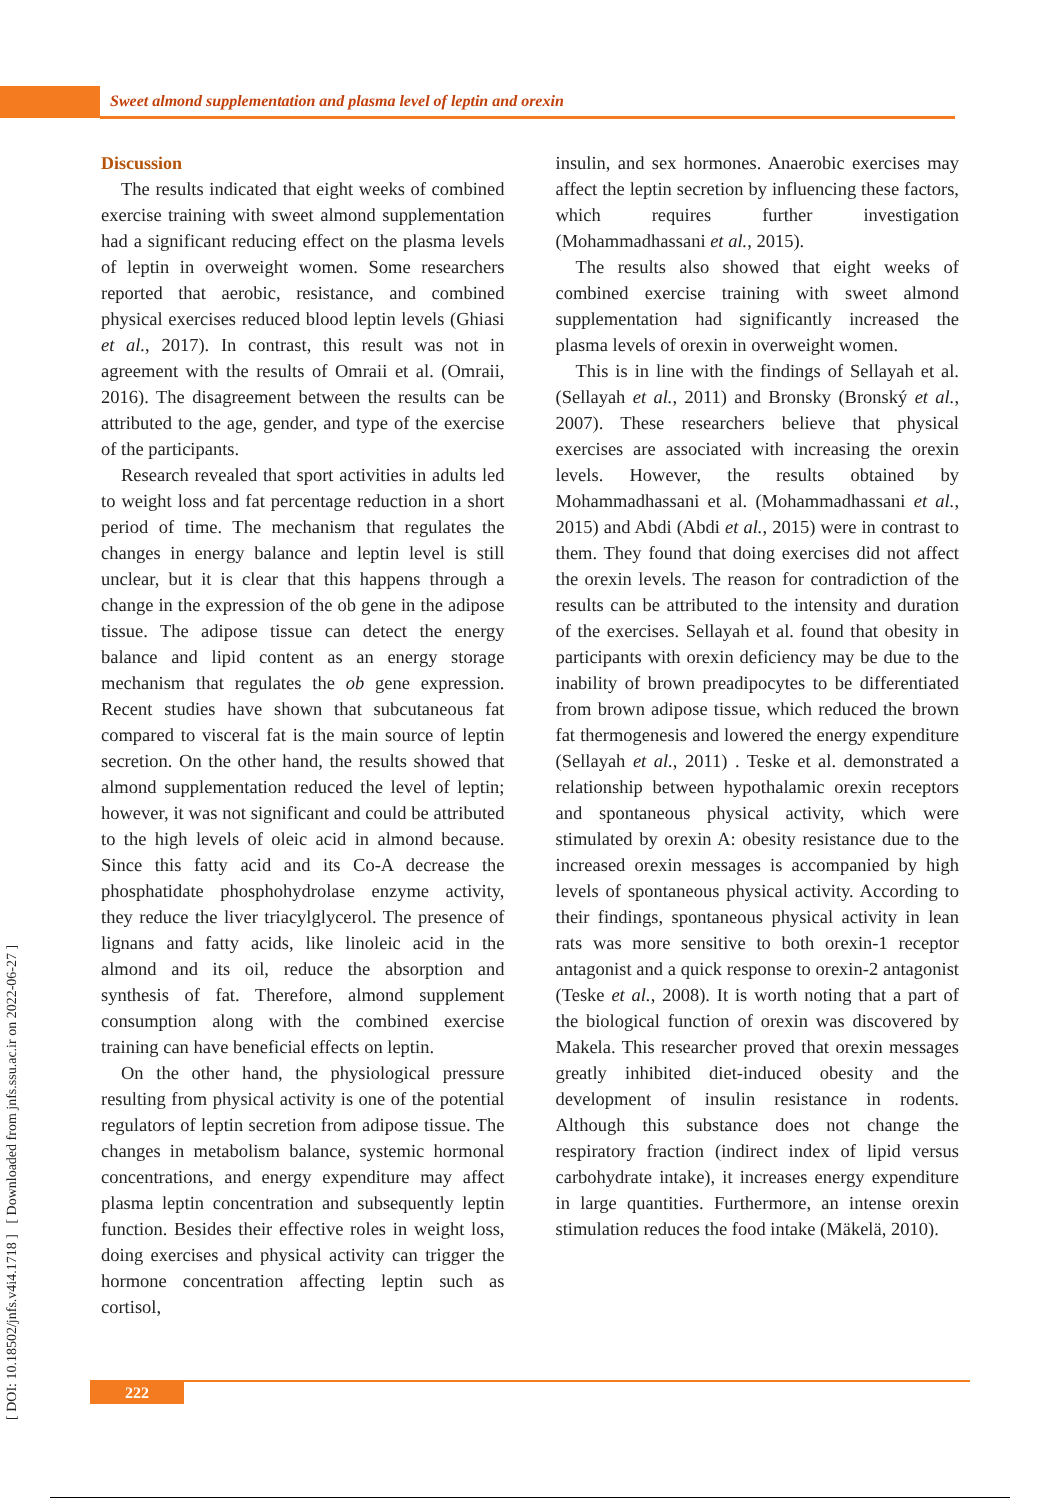Sweet almond supplementation and plasma level of leptin and orexin
[ DOI: 10.18502/jnfs.v4i4.1718 ] [ Downloaded from jnfs.ssu.ac.ir on 2022-06-27 ]
Discussion
The results indicated that eight weeks of combined exercise training with sweet almond supplementation had a significant reducing effect on the plasma levels of leptin in overweight women. Some researchers reported that aerobic, resistance, and combined physical exercises reduced blood leptin levels (Ghiasi et al., 2017). In contrast, this result was not in agreement with the results of Omraii et al. (Omraii, 2016). The disagreement between the results can be attributed to the age, gender, and type of the exercise of the participants.
Research revealed that sport activities in adults led to weight loss and fat percentage reduction in a short period of time. The mechanism that regulates the changes in energy balance and leptin level is still unclear, but it is clear that this happens through a change in the expression of the ob gene in the adipose tissue. The adipose tissue can detect the energy balance and lipid content as an energy storage mechanism that regulates the ob gene expression. Recent studies have shown that subcutaneous fat compared to visceral fat is the main source of leptin secretion. On the other hand, the results showed that almond supplementation reduced the level of leptin; however, it was not significant and could be attributed to the high levels of oleic acid in almond because. Since this fatty acid and its Co-A decrease the phosphatidate phosphohydrolase enzyme activity, they reduce the liver triacylglycerol. The presence of lignans and fatty acids, like linoleic acid in the almond and its oil, reduce the absorption and synthesis of fat. Therefore, almond supplement consumption along with the combined exercise training can have beneficial effects on leptin.
On the other hand, the physiological pressure resulting from physical activity is one of the potential regulators of leptin secretion from adipose tissue. The changes in metabolism balance, systemic hormonal concentrations, and energy expenditure may affect plasma leptin concentration and subsequently leptin function. Besides their effective roles in weight loss, doing exercises and physical activity can trigger the hormone concentration affecting leptin such as cortisol,
insulin, and sex hormones. Anaerobic exercises may affect the leptin secretion by influencing these factors, which requires further investigation (Mohammadhassani et al., 2015).
The results also showed that eight weeks of combined exercise training with sweet almond supplementation had significantly increased the plasma levels of orexin in overweight women.
This is in line with the findings of Sellayah et al. (Sellayah et al., 2011) and Bronsky (Bronský et al., 2007). These researchers believe that physical exercises are associated with increasing the orexin levels. However, the results obtained by Mohammadhassani et al. (Mohammadhassani et al., 2015) and Abdi (Abdi et al., 2015) were in contrast to them. They found that doing exercises did not affect the orexin levels. The reason for contradiction of the results can be attributed to the intensity and duration of the exercises. Sellayah et al. found that obesity in participants with orexin deficiency may be due to the inability of brown preadipocytes to be differentiated from brown adipose tissue, which reduced the brown fat thermogenesis and lowered the energy expenditure (Sellayah et al., 2011) . Teske et al. demonstrated a relationship between hypothalamic orexin receptors and spontaneous physical activity, which were stimulated by orexin A: obesity resistance due to the increased orexin messages is accompanied by high levels of spontaneous physical activity. According to their findings, spontaneous physical activity in lean rats was more sensitive to both orexin-1 receptor antagonist and a quick response to orexin-2 antagonist (Teske et al., 2008). It is worth noting that a part of the biological function of orexin was discovered by Makela. This researcher proved that orexin messages greatly inhibited diet-induced obesity and the development of insulin resistance in rodents. Although this substance does not change the respiratory fraction (indirect index of lipid versus carbohydrate intake), it increases energy expenditure in large quantities. Furthermore, an intense orexin stimulation reduces the food intake (Mäkelä, 2010).
222